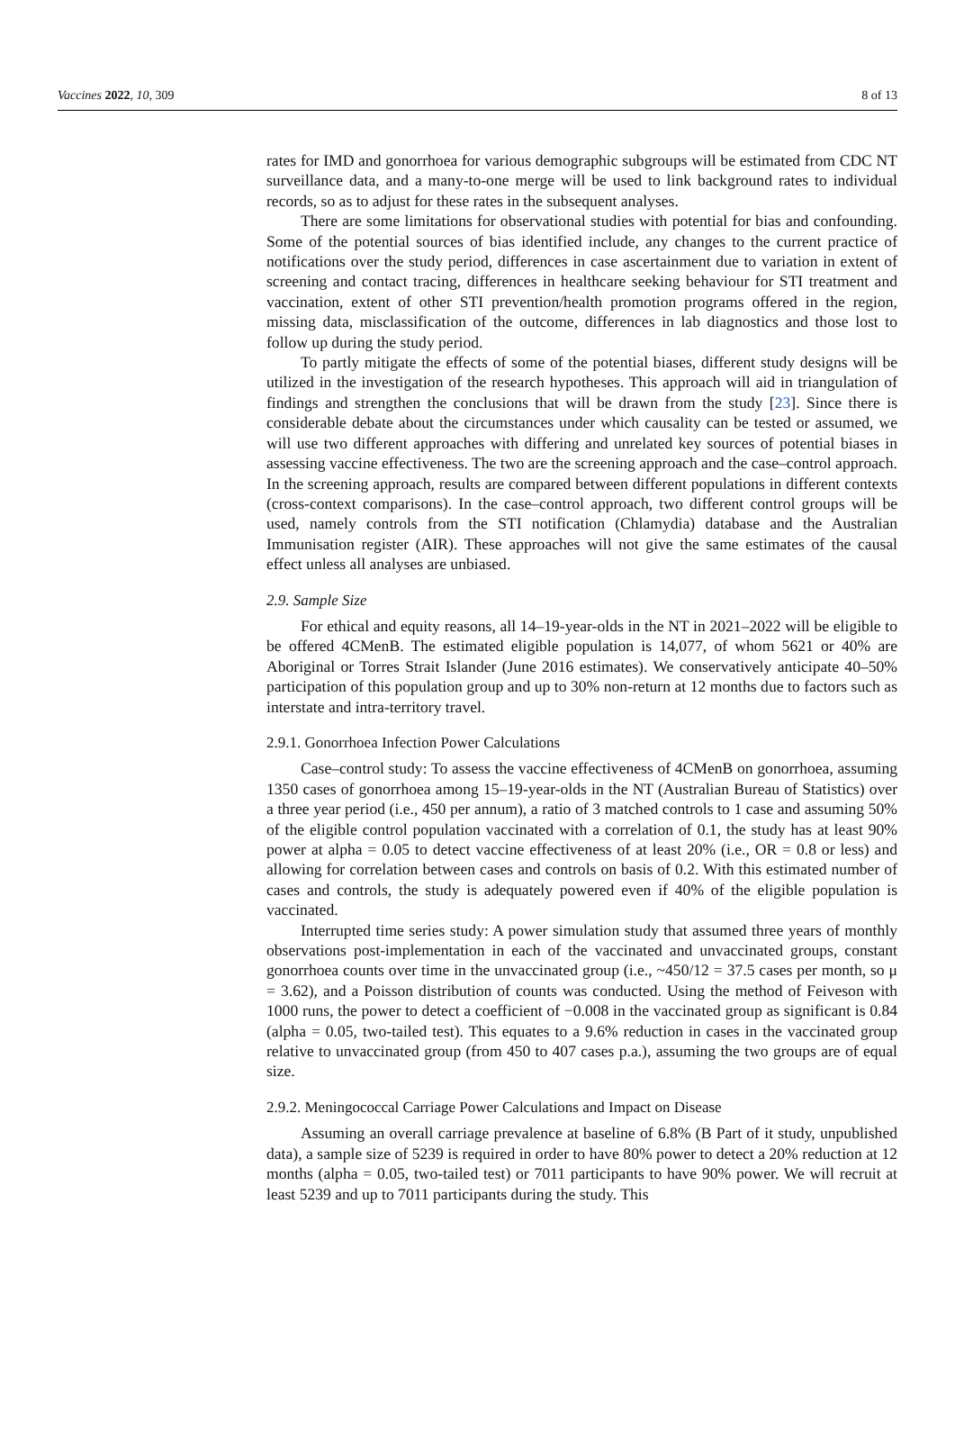Vaccines 2022, 10, 309 8 of 13
rates for IMD and gonorrhoea for various demographic subgroups will be estimated from CDC NT surveillance data, and a many-to-one merge will be used to link background rates to individual records, so as to adjust for these rates in the subsequent analyses.
There are some limitations for observational studies with potential for bias and confounding. Some of the potential sources of bias identified include, any changes to the current practice of notifications over the study period, differences in case ascertainment due to variation in extent of screening and contact tracing, differences in healthcare seeking behaviour for STI treatment and vaccination, extent of other STI prevention/health promotion programs offered in the region, missing data, misclassification of the outcome, differences in lab diagnostics and those lost to follow up during the study period.
To partly mitigate the effects of some of the potential biases, different study designs will be utilized in the investigation of the research hypotheses. This approach will aid in triangulation of findings and strengthen the conclusions that will be drawn from the study [23]. Since there is considerable debate about the circumstances under which causality can be tested or assumed, we will use two different approaches with differing and unrelated key sources of potential biases in assessing vaccine effectiveness. The two are the screening approach and the case–control approach. In the screening approach, results are compared between different populations in different contexts (cross-context comparisons). In the case–control approach, two different control groups will be used, namely controls from the STI notification (Chlamydia) database and the Australian Immunisation register (AIR). These approaches will not give the same estimates of the causal effect unless all analyses are unbiased.
2.9. Sample Size
For ethical and equity reasons, all 14–19-year-olds in the NT in 2021–2022 will be eligible to be offered 4CMenB. The estimated eligible population is 14,077, of whom 5621 or 40% are Aboriginal or Torres Strait Islander (June 2016 estimates). We conservatively anticipate 40–50% participation of this population group and up to 30% non-return at 12 months due to factors such as interstate and intra-territory travel.
2.9.1. Gonorrhoea Infection Power Calculations
Case–control study: To assess the vaccine effectiveness of 4CMenB on gonorrhoea, assuming 1350 cases of gonorrhoea among 15–19-year-olds in the NT (Australian Bureau of Statistics) over a three year period (i.e., 450 per annum), a ratio of 3 matched controls to 1 case and assuming 50% of the eligible control population vaccinated with a correlation of 0.1, the study has at least 90% power at alpha = 0.05 to detect vaccine effectiveness of at least 20% (i.e., OR = 0.8 or less) and allowing for correlation between cases and controls on basis of 0.2. With this estimated number of cases and controls, the study is adequately powered even if 40% of the eligible population is vaccinated.
Interrupted time series study: A power simulation study that assumed three years of monthly observations post-implementation in each of the vaccinated and unvaccinated groups, constant gonorrhoea counts over time in the unvaccinated group (i.e., ~450/12 = 37.5 cases per month, so μ = 3.62), and a Poisson distribution of counts was conducted. Using the method of Feiveson with 1000 runs, the power to detect a coefficient of −0.008 in the vaccinated group as significant is 0.84 (alpha = 0.05, two-tailed test). This equates to a 9.6% reduction in cases in the vaccinated group relative to unvaccinated group (from 450 to 407 cases p.a.), assuming the two groups are of equal size.
2.9.2. Meningococcal Carriage Power Calculations and Impact on Disease
Assuming an overall carriage prevalence at baseline of 6.8% (B Part of it study, unpublished data), a sample size of 5239 is required in order to have 80% power to detect a 20% reduction at 12 months (alpha = 0.05, two-tailed test) or 7011 participants to have 90% power. We will recruit at least 5239 and up to 7011 participants during the study. This